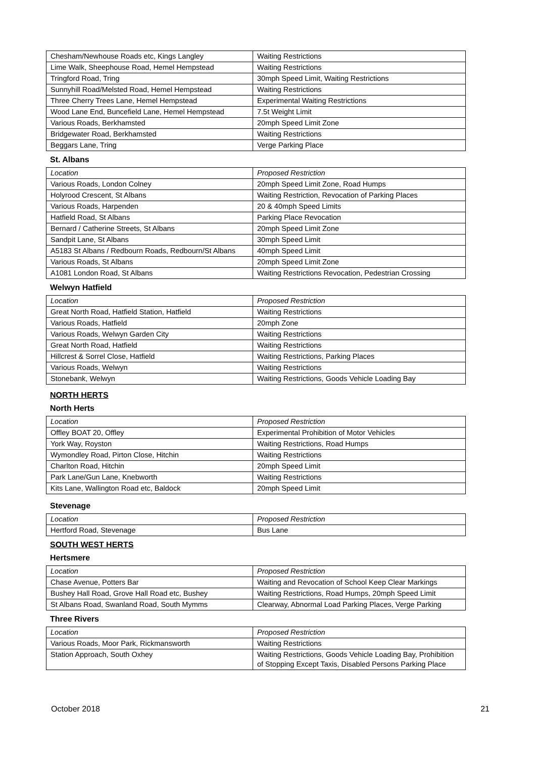| Chesham/Newhouse Roads etc, Kings Langley | Waiting Restrictions |
| Lime Walk, Sheephouse Road, Hemel Hempstead | Waiting Restrictions |
| Tringford Road, Tring | 30mph Speed Limit, Waiting Restrictions |
| Sunnyhill Road/Melsted Road, Hemel Hempstead | Waiting Restrictions |
| Three Cherry Trees Lane, Hemel Hempstead | Experimental Waiting Restrictions |
| Wood Lane End, Buncefield Lane, Hemel Hempstead | 7.5t Weight Limit |
| Various Roads, Berkhamsted | 20mph Speed Limit Zone |
| Bridgewater Road, Berkhamsted | Waiting Restrictions |
| Beggars Lane, Tring | Verge Parking Place |
St. Albans
| Location | Proposed Restriction |
| Various Roads, London Colney | 20mph Speed Limit Zone, Road Humps |
| Holyrood Crescent, St Albans | Waiting Restriction, Revocation of Parking Places |
| Various Roads, Harpenden | 20 & 40mph Speed Limits |
| Hatfield Road, St Albans | Parking Place Revocation |
| Bernard / Catherine Streets, St Albans | 20mph Speed Limit Zone |
| Sandpit Lane, St Albans | 30mph Speed Limit |
| A5183 St Albans / Redbourn Roads, Redbourn/St Albans | 40mph Speed Limit |
| Various Roads, St Albans | 20mph Speed Limit Zone |
| A1081 London Road, St Albans | Waiting Restrictions Revocation, Pedestrian Crossing |
Welwyn Hatfield
| Location | Proposed Restriction |
| Great North Road, Hatfield Station, Hatfield | Waiting Restrictions |
| Various Roads, Hatfield | 20mph Zone |
| Various Roads, Welwyn Garden City | Waiting Restrictions |
| Great North Road, Hatfield | Waiting Restrictions |
| Hillcrest & Sorrel Close, Hatfield | Waiting Restrictions, Parking Places |
| Various Roads, Welwyn | Waiting Restrictions |
| Stonebank, Welwyn | Waiting Restrictions, Goods Vehicle Loading Bay |
NORTH HERTS
North Herts
| Location | Proposed Restriction |
| Offley BOAT 20, Offley | Experimental Prohibition of Motor Vehicles |
| York Way, Royston | Waiting Restrictions, Road Humps |
| Wymondley Road, Pirton Close, Hitchin | Waiting Restrictions |
| Charlton Road, Hitchin | 20mph Speed Limit |
| Park Lane/Gun Lane, Knebworth | Waiting Restrictions |
| Kits Lane, Wallington Road etc, Baldock | 20mph Speed Limit |
Stevenage
| Location | Proposed Restriction |
| Hertford Road, Stevenage | Bus Lane |
SOUTH WEST HERTS
Hertsmere
| Location | Proposed Restriction |
| Chase Avenue, Potters Bar | Waiting and Revocation of School Keep Clear Markings |
| Bushey Hall Road, Grove Hall Road etc, Bushey | Waiting Restrictions, Road Humps, 20mph Speed Limit |
| St Albans Road, Swanland Road, South Mymms | Clearway, Abnormal Load Parking Places, Verge Parking |
Three Rivers
| Location | Proposed Restriction |
| Various Roads, Moor Park, Rickmansworth | Waiting Restrictions |
| Station Approach, South Oxhey | Waiting Restrictions, Goods Vehicle Loading Bay, Prohibition of Stopping Except Taxis, Disabled Persons Parking Place |
October 2018 21